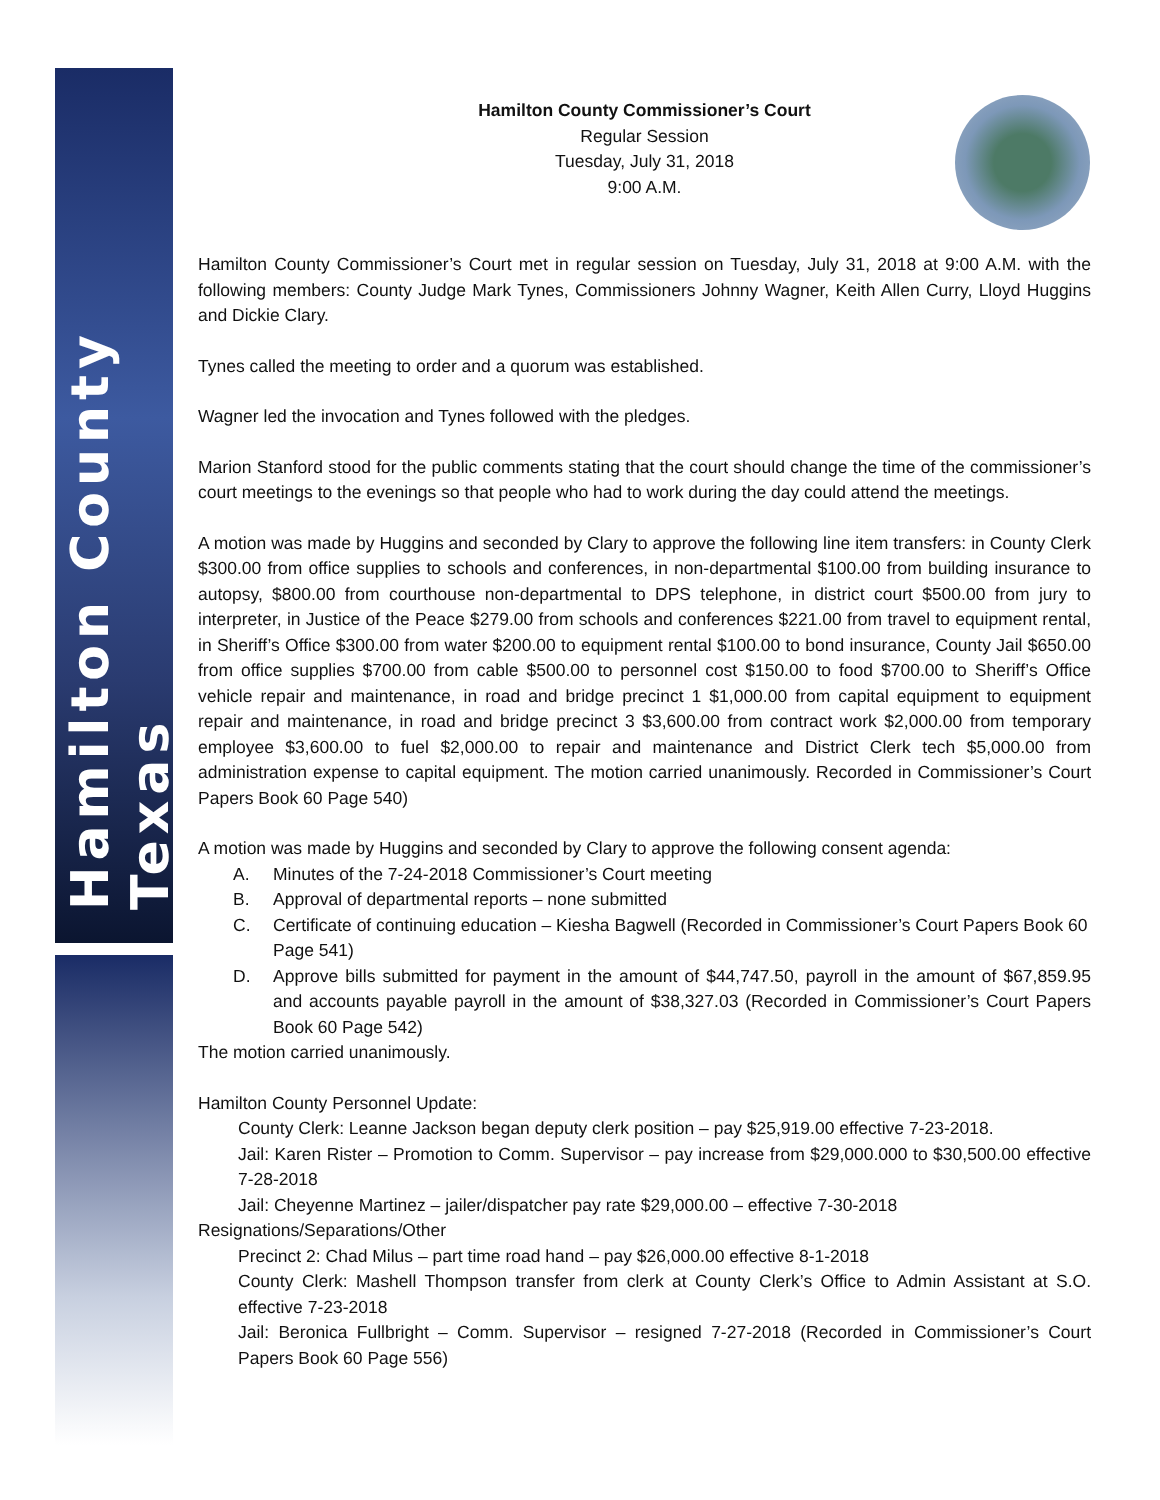Hamilton County Texas
Hamilton County Commissioner’s Court
Regular Session
Tuesday, July 31, 2018
9:00 A.M.
Hamilton County Commissioner’s Court met in regular session on Tuesday, July 31, 2018 at 9:00 A.M. with the following members: County Judge Mark Tynes, Commissioners Johnny Wagner, Keith Allen Curry, Lloyd Huggins and Dickie Clary.
Tynes called the meeting to order and a quorum was established.
Wagner led the invocation and Tynes followed with the pledges.
Marion Stanford stood for the public comments stating that the court should change the time of the commissioner’s court meetings to the evenings so that people who had to work during the day could attend the meetings.
A motion was made by Huggins and seconded by Clary to approve the following line item transfers: in County Clerk $300.00 from office supplies to schools and conferences, in non-departmental $100.00 from building insurance to autopsy, $800.00 from courthouse non-departmental to DPS telephone, in district court $500.00 from jury to interpreter, in Justice of the Peace $279.00 from schools and conferences $221.00 from travel to equipment rental, in Sheriff’s Office $300.00 from water $200.00 to equipment rental $100.00 to bond insurance, County Jail $650.00 from office supplies $700.00 from cable $500.00 to personnel cost $150.00 to food $700.00 to Sheriff’s Office vehicle repair and maintenance, in road and bridge precinct 1 $1,000.00 from capital equipment to equipment repair and maintenance, in road and bridge precinct 3 $3,600.00 from contract work $2,000.00 from temporary employee $3,600.00 to fuel $2,000.00 to repair and maintenance and District Clerk tech $5,000.00 from administration expense to capital equipment. The motion carried unanimously. Recorded in Commissioner’s Court Papers Book 60 Page 540)
A motion was made by Huggins and seconded by Clary to approve the following consent agenda:
A. Minutes of the 7-24-2018 Commissioner’s Court meeting
B. Approval of departmental reports – none submitted
C. Certificate of continuing education – Kiesha Bagwell (Recorded in Commissioner’s Court Papers Book 60 Page 541)
D. Approve bills submitted for payment in the amount of $44,747.50, payroll in the amount of $67,859.95 and accounts payable payroll in the amount of $38,327.03 (Recorded in Commissioner’s Court Papers Book 60 Page 542)
The motion carried unanimously.
Hamilton County Personnel Update:
County Clerk: Leanne Jackson began deputy clerk position – pay $25,919.00 effective 7-23-2018.
Jail: Karen Rister – Promotion to Comm. Supervisor – pay increase from $29,000.000 to $30,500.00 effective 7-28-2018
Jail: Cheyenne Martinez – jailer/dispatcher pay rate $29,000.00 – effective 7-30-2018
Resignations/Separations/Other
Precinct 2: Chad Milus – part time road hand – pay $26,000.00 effective 8-1-2018
County Clerk: Mashell Thompson transfer from clerk at County Clerk’s Office to Admin Assistant at S.O. effective 7-23-2018
Jail: Beronica Fullbright – Comm. Supervisor – resigned 7-27-2018 (Recorded in Commissioner’s Court Papers Book 60 Page 556)